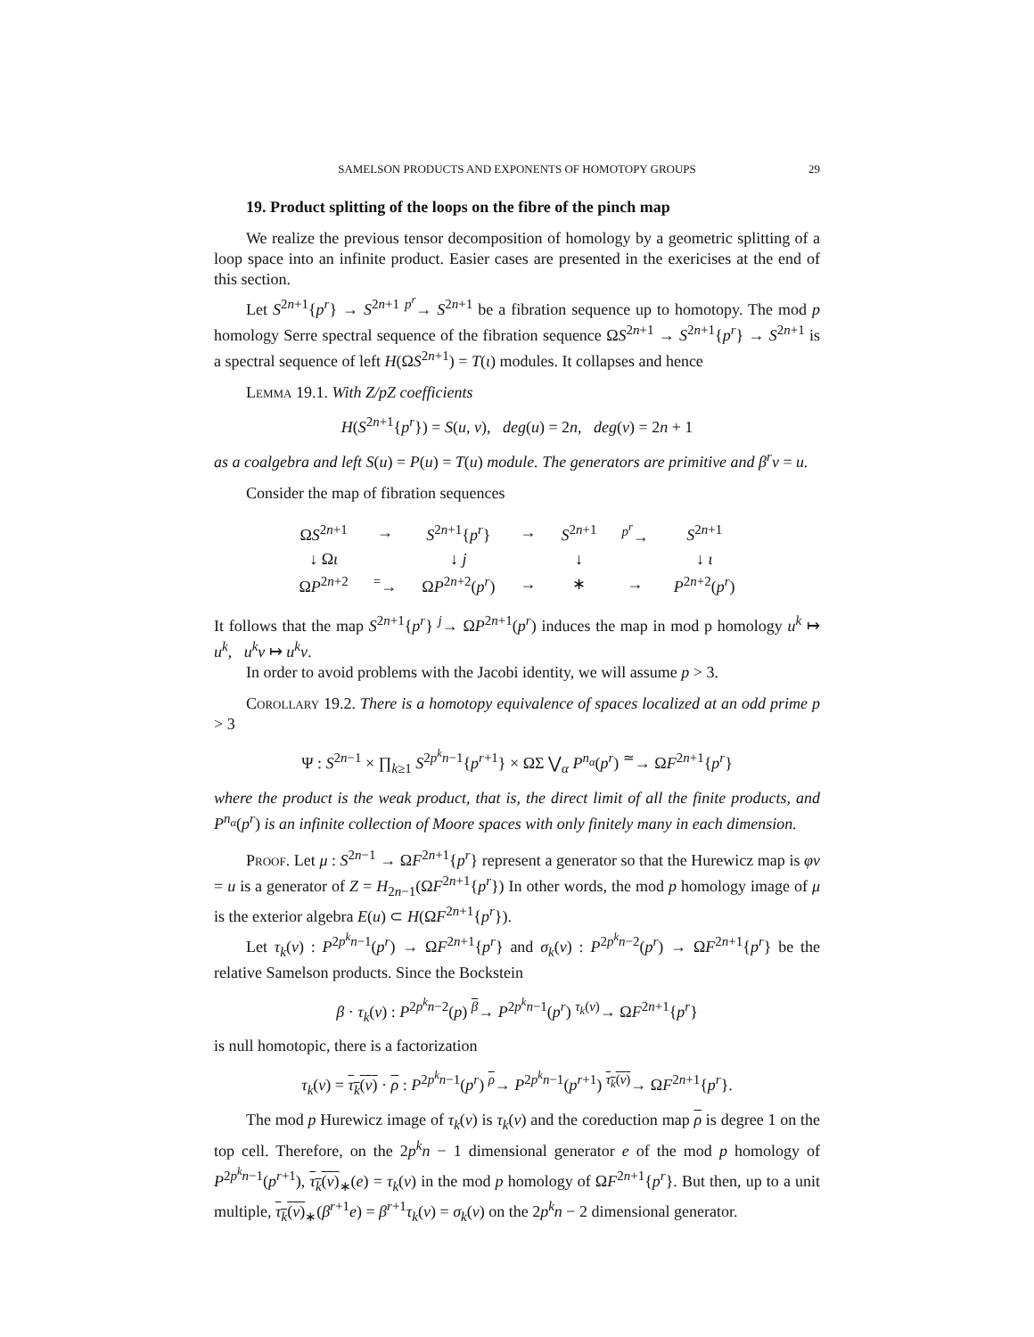SAMELSON PRODUCTS AND EXPONENTS OF HOMOTOPY GROUPS 29
19. Product splitting of the loops on the fibre of the pinch map
We realize the previous tensor decomposition of homology by a geometric splitting of a loop space into an infinite product. Easier cases are presented in the exericises at the end of this section.
Let S<sup>2n+1</sup>{p<sup>r</sup>} → S<sup>2n+1</sup> <sup>p<sup>r</sup></sup>→ S<sup>2n+1</sup> be a fibration sequence up to homotopy. The mod p homology Serre spectral sequence of the fibration sequence ΩS<sup>2n+1</sup> → S<sup>2n+1</sup>{p<sup>r</sup>} → S<sup>2n+1</sup> is a spectral sequence of left H(ΩS<sup>2n+1</sup>) = T(ι) modules. It collapses and hence
Lemma 19.1. With Z/pZ coefficients
H(S<sup>2n+1</sup>{p<sup>r</sup>}) = S(u, v), deg(u) = 2n, deg(v) = 2n + 1
as a coalgebra and left S(u) = P(u) = T(u) module. The generators are primitive and β<sup>r</sup>v = u.
Consider the map of fibration sequences
| Ω S<sup>2n+1</sup> | → | S<sup>2n+1</sup>{ p<sup>r</sup> } | → | S<sup>2n+1</sup> | <sup>p<sup>r</sup></sup>→ | S<sup>2n+1</sup> |
| ↓ Ω ι | | ↓ j | | ↓ | | ↓ ι |
| Ω P<sup>2n+2</sup> | <sup>=</sup>→ | Ω P<sup>2n+2</sup>( p<sup>r</sup> ) | → | ∗ | → | P<sup>2n+2</sup>( p<sup>r</sup> ) |
It follows that the map S<sup>2n+1</sup>{p<sup>r</sup>} <sup>j</sup>→ ΩP<sup>2n+1</sup>(p<sup>r</sup>) induces the map in mod p homology u<sup>k</sup> ↦ u<sup>k</sup>, u<sup>k</sup>v ↦ u<sup>k</sup>v.
In order to avoid problems with the Jacobi identity, we will assume p > 3.
Corollary 19.2. There is a homotopy equivalence of spaces localized at an odd prime p > 3
Ψ : S<sup>2n−1</sup> × ∏<sub>k≥1</sub> S<sup>2p<sup>k</sup>n−1</sup>{p<sup>r+1</sup>} × ΩΣ ⋁<sub>α</sub> P<sup>n<sub>α</sub></sup>(p<sup>r</sup>) <sup>≃</sup>→ ΩF<sup>2n+1</sup>{p<sup>r</sup>}
where the product is the weak product, that is, the direct limit of all the finite products, and P<sup>n<sub>α</sub></sup>(p<sup>r</sup>) is an infinite collection of Moore spaces with only finitely many in each dimension.
Proof. Let μ : S<sup>2n−1</sup> → ΩF<sup>2n+1</sup>{p<sup>r</sup>} represent a generator so that the Hurewicz map is φν = u is a generator of Z = H<sub>2n−1</sub>(ΩF<sup>2n+1</sup>{p<sup>r</sup>}) In other words, the mod p homology image of μ is the exterior algebra E(u) ⊂ H(ΩF<sup>2n+1</sup>{p<sup>r</sup>}).
Let τ<sub>k</sub>(ν) : P<sup>2p<sup>k</sup>n−1</sup>(p<sup>r</sup>) → ΩF<sup>2n+1</sup>{p<sup>r</sup>} and σ<sub>k</sub>(ν) : P<sup>2p<sup>k</sup>n−2</sup>(p<sup>r</sup>) → ΩF<sup>2n+1</sup>{p<sup>r</sup>} be the relative Samelson products. Since the Bockstein
β · τ<sub>k</sub>(ν) : P<sup>2p<sup>k</sup>n−2</sup>(p) <sup>β</sup>→ P<sup>2p<sup>k</sup>n−1</sup>(p<sup>r</sup>) <sup>τ<sub>k</sub>(ν)</sup>→ ΩF<sup>2n+1</sup>{p<sup>r</sup>}
is null homotopic, there is a factorization
τ<sub>k</sub>(ν) = τ<sub>k</sub>(ν) · ρ : P<sup>2p<sup>k</sup>n−1</sup>(p<sup>r</sup>) <sup>ρ</sup>→ P<sup>2p<sup>k</sup>n−1</sup>(p<sup>r+1</sup>) <sup>τ<sub>k</sub>(ν)</sup>→ ΩF<sup>2n+1</sup>{p<sup>r</sup>}.
The mod p Hurewicz image of τ<sub>k</sub>(ν) is τ<sub>k</sub>(v) and the coreduction map ρ is degree 1 on the top cell. Therefore, on the 2p<sup>k</sup>n − 1 dimensional generator e of the mod p homology of P<sup>2p<sup>k</sup>n−1</sup>(p<sup>r+1</sup>), τ<sub>k</sub>(ν)<sub>∗</sub>(e) = τ<sub>k</sub>(v) in the mod p homology of ΩF<sup>2n+1</sup>{p<sup>r</sup>}. But then, up to a unit multiple, τ<sub>k</sub>(ν)<sub>∗</sub>(β<sup>r+1</sup>e) = β<sup>r+1</sup>τ<sub>k</sub>(v) = σ<sub>k</sub>(v) on the 2p<sup>k</sup>n − 2 dimensional generator.